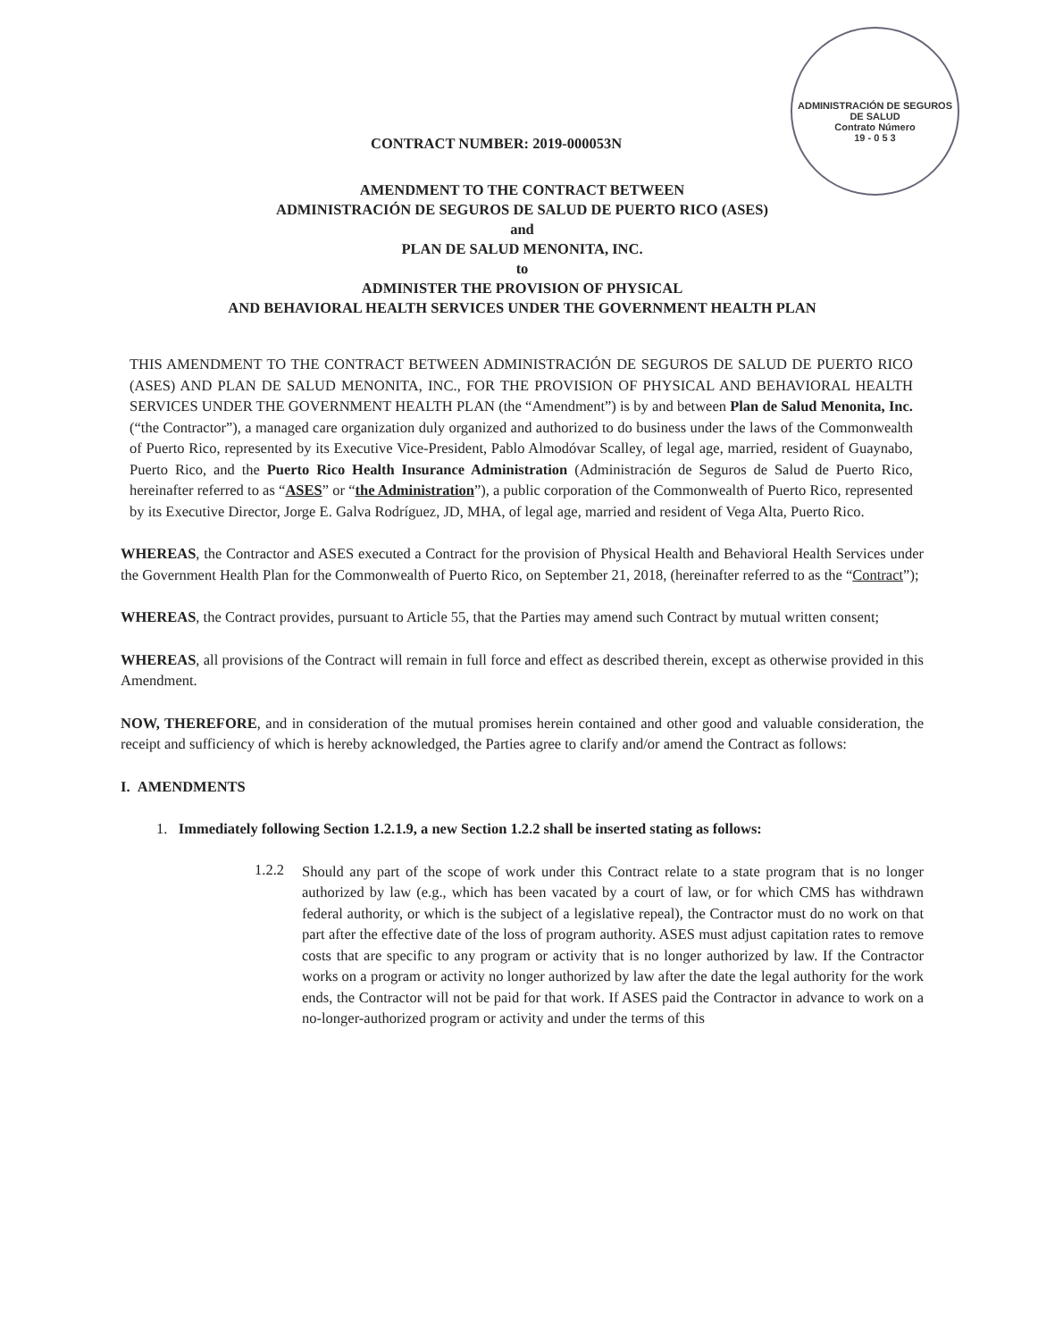ADMINISTRACIÓN DE SEGUROS DE SALUD
Contrato Número
19 - 0 5 3
CONTRACT NUMBER: 2019-000053N
AMENDMENT TO THE CONTRACT BETWEEN
ADMINISTRACIÓN DE SEGUROS DE SALUD DE PUERTO RICO (ASES)
and
PLAN DE SALUD MENONITA, INC.
to
ADMINISTER THE PROVISION OF PHYSICAL
AND BEHAVIORAL HEALTH SERVICES UNDER THE GOVERNMENT HEALTH PLAN
THIS AMENDMENT TO THE CONTRACT BETWEEN ADMINISTRACIÓN DE SEGUROS DE SALUD DE PUERTO RICO (ASES) AND PLAN DE SALUD MENONITA, INC., FOR THE PROVISION OF PHYSICAL AND BEHAVIORAL HEALTH SERVICES UNDER THE GOVERNMENT HEALTH PLAN (the “Amendment”) is by and between Plan de Salud Menonita, Inc. (“the Contractor”), a managed care organization duly organized and authorized to do business under the laws of the Commonwealth of Puerto Rico, represented by its Executive Vice-President, Pablo Almodóvar Scalley, of legal age, married, resident of Guaynabo, Puerto Rico, and the Puerto Rico Health Insurance Administration (Administración de Seguros de Salud de Puerto Rico, hereinafter referred to as “ASES” or “the Administration”), a public corporation of the Commonwealth of Puerto Rico, represented by its Executive Director, Jorge E. Galva Rodríguez, JD, MHA, of legal age, married and resident of Vega Alta, Puerto Rico.
WHEREAS, the Contractor and ASES executed a Contract for the provision of Physical Health and Behavioral Health Services under the Government Health Plan for the Commonwealth of Puerto Rico, on September 21, 2018, (hereinafter referred to as the “Contract”);
WHEREAS, the Contract provides, pursuant to Article 55, that the Parties may amend such Contract by mutual written consent;
WHEREAS, all provisions of the Contract will remain in full force and effect as described therein, except as otherwise provided in this Amendment.
NOW, THEREFORE, and in consideration of the mutual promises herein contained and other good and valuable consideration, the receipt and sufficiency of which is hereby acknowledged, the Parties agree to clarify and/or amend the Contract as follows:
I. AMENDMENTS
1. Immediately following Section 1.2.1.9, a new Section 1.2.2 shall be inserted stating as follows:
1.2.2
Should any part of the scope of work under this Contract relate to a state program that is no longer authorized by law (e.g., which has been vacated by a court of law, or for which CMS has withdrawn federal authority, or which is the subject of a legislative repeal), the Contractor must do no work on that part after the effective date of the loss of program authority. ASES must adjust capitation rates to remove costs that are specific to any program or activity that is no longer authorized by law. If the Contractor works on a program or activity no longer authorized by law after the date the legal authority for the work ends, the Contractor will not be paid for that work. If ASES paid the Contractor in advance to work on a no-longer-authorized program or activity and under the terms of this